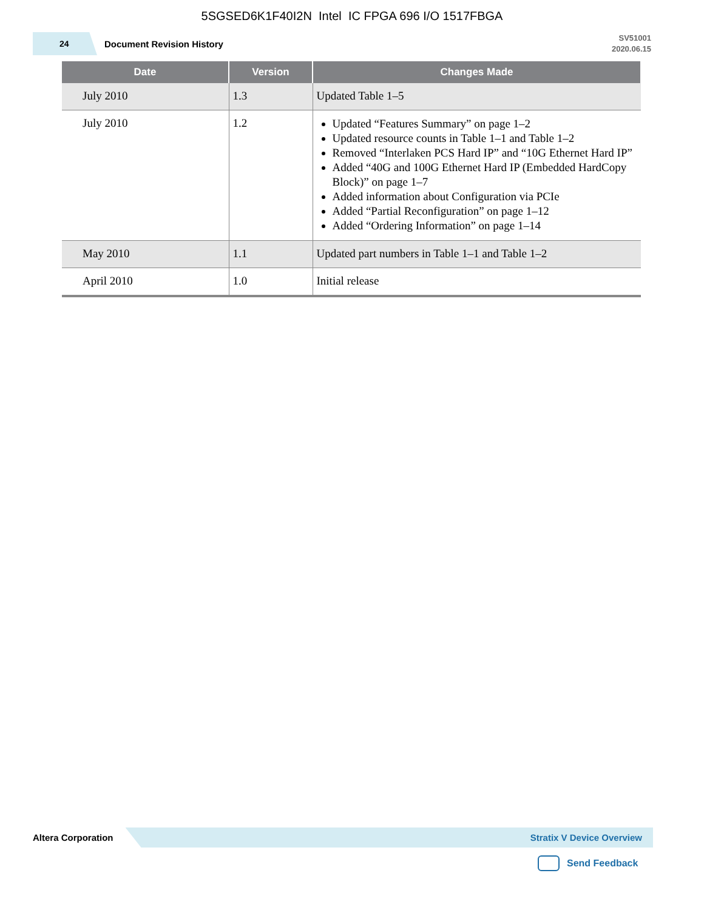5SGSED6K1F40I2N Intel IC FPGA 696 I/O 1517FBGA
24
Document Revision History
SV51001
2020.06.15
| Date | Version | Changes Made |
| --- | --- | --- |
| July 2010 | 1.3 | Updated Table 1–5 |
| July 2010 | 1.2 | Updated “Features Summary” on page 1–2 Updated resource counts in Table 1–1 and Table 1–2 Removed “Interlaken PCS Hard IP” and “10G Ethernet Hard IP” Added “40G and 100G Ethernet Hard IP (Embedded HardCopy Block)” on page 1–7 Added information about Configuration via PCIe Added “Partial Reconfiguration” on page 1–12 Added “Ordering Information” on page 1–14 |
| May 2010 | 1.1 | Updated part numbers in Table 1–1 and Table 1–2 |
| April 2010 | 1.0 | Initial release |
Altera Corporation
Stratix V Device Overview
Send Feedback